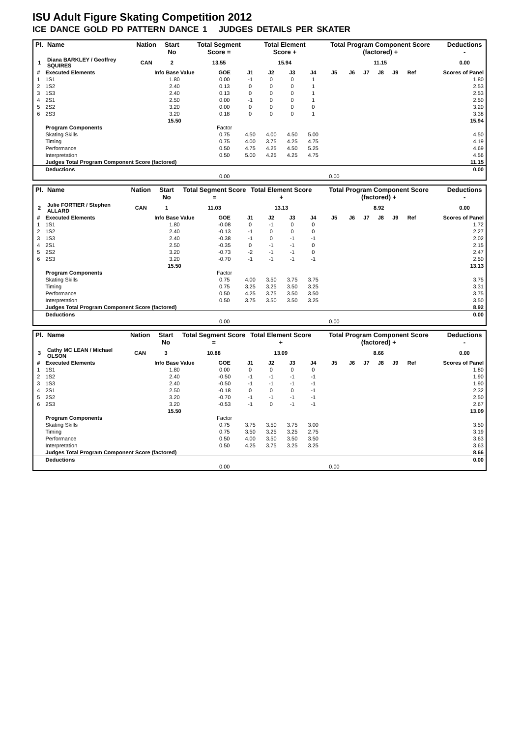ISU Adult Figure Skating Competition 2012
ICE DANCE GOLD PD PATTERN DANCE 1 JUDGES DETAILS PER SKATER
| Pl. | Name | Nation | Start No | Total Segment Score = | Total Element Score + | Total Program Component Score (factored) + | Deductions - |
| --- | --- | --- | --- | --- | --- | --- | --- |
| 1 | Diana BARKLEY / Geoffrey SQUIRES | CAN | 2 | 13.55 | 15.94 | 11.15 | 0.00 |
| # | Executed Elements | Info Base Value | GOE | J1 | J2 | J3 | J4 | J5 | J6 | J7 | J8 | J9 | Ref | Scores of Panel |
| --- | --- | --- | --- | --- | --- | --- | --- | --- | --- | --- | --- | --- | --- | --- |
| 1 | 1S1 | 1.80 | 0.00 | -1 | 0 | 0 | 1 | | | | | | | 1.80 |
| 2 | 1S2 | 2.40 | 0.13 | 0 | 0 | 0 | 1 | | | | | | | 2.53 |
| 3 | 1S3 | 2.40 | 0.13 | 0 | 0 | 0 | 1 | | | | | | | 2.53 |
| 4 | 2S1 | 2.50 | 0.00 | -1 | 0 | 0 | 1 | | | | | | | 2.50 |
| 5 | 2S2 | 3.20 | 0.00 | 0 | 0 | 0 | 0 | | | | | | | 3.20 |
| 6 | 2S3 | 3.20 | 0.18 | 0 | 0 | 0 | 1 | | | | | | | 3.38 |
| | | 15.50 | | | | | | | | | | | | 15.94 |
| | Program Components | | Factor | | | | | | | | | | | |
| | Skating Skills | | 0.75 | 4.50 | 4.00 | 4.50 | 5.00 | | | | | | | 4.50 |
| | Timing | | 0.75 | 4.00 | 3.75 | 4.25 | 4.75 | | | | | | | 4.19 |
| | Performance | | 0.50 | 4.75 | 4.25 | 4.50 | 5.25 | | | | | | | 4.69 |
| | Interpretation | | 0.50 | 5.00 | 4.25 | 4.25 | 4.75 | | | | | | | 4.56 |
| | Judges Total Program Component Score (factored) | | | | | | | | | | | | | 11.15 |
| | Deductions | | | | | | | | | | | | | 0.00 |
| | | | 0.00 | | | | | 0.00 | | | | | | |
| Pl. | Name | Nation | Start No | Total Segment Score = | Total Element Score + | Total Program Component Score (factored) + | Deductions - |
| --- | --- | --- | --- | --- | --- | --- | --- |
| 2 | Julie FORTIER / Stephen ALLARD | CAN | 1 | 11.03 | 13.13 | 8.92 | 0.00 |
| # | Executed Elements | Info Base Value | GOE | J1 | J2 | J3 | J4 | J5 | J6 | J7 | J8 | J9 | Ref | Scores of Panel |
| --- | --- | --- | --- | --- | --- | --- | --- | --- | --- | --- | --- | --- | --- | --- |
| 1 | 1S1 | 1.80 | -0.08 | 0 | -1 | 0 | 0 | | | | | | | 1.72 |
| 2 | 1S2 | 2.40 | -0.13 | -1 | 0 | 0 | 0 | | | | | | | 2.27 |
| 3 | 1S3 | 2.40 | -0.38 | -1 | 0 | -1 | -1 | | | | | | | 2.02 |
| 4 | 2S1 | 2.50 | -0.35 | 0 | -1 | -1 | 0 | | | | | | | 2.15 |
| 5 | 2S2 | 3.20 | -0.73 | -2 | -1 | -1 | 0 | | | | | | | 2.47 |
| 6 | 2S3 | 3.20 | -0.70 | -1 | -1 | -1 | -1 | | | | | | | 2.50 |
| | | 15.50 | | | | | | | | | | | | 13.13 |
| | Program Components | | Factor | | | | | | | | | | | |
| | Skating Skills | | 0.75 | 4.00 | 3.50 | 3.75 | 3.75 | | | | | | | 3.75 |
| | Timing | | 0.75 | 3.25 | 3.25 | 3.50 | 3.25 | | | | | | | 3.31 |
| | Performance | | 0.50 | 4.25 | 3.75 | 3.50 | 3.50 | | | | | | | 3.75 |
| | Interpretation | | 0.50 | 3.75 | 3.50 | 3.50 | 3.25 | | | | | | | 3.50 |
| | Judges Total Program Component Score (factored) | | | | | | | | | | | | | 8.92 |
| | Deductions | | | | | | | | | | | | | 0.00 |
| | | | 0.00 | | | | | 0.00 | | | | | | |
| Pl. | Name | Nation | Start No | Total Segment Score = | Total Element Score + | Total Program Component Score (factored) + | Deductions - |
| --- | --- | --- | --- | --- | --- | --- | --- |
| 3 | Cathy MC LEAN / Michael OLSON | CAN | 3 | 10.88 | 13.09 | 8.66 | 0.00 |
| # | Executed Elements | Info Base Value | GOE | J1 | J2 | J3 | J4 | J5 | J6 | J7 | J8 | J9 | Ref | Scores of Panel |
| --- | --- | --- | --- | --- | --- | --- | --- | --- | --- | --- | --- | --- | --- | --- |
| 1 | 1S1 | 1.80 | 0.00 | 0 | 0 | 0 | 0 | | | | | | | 1.80 |
| 2 | 1S2 | 2.40 | -0.50 | -1 | -1 | -1 | -1 | | | | | | | 1.90 |
| 3 | 1S3 | 2.40 | -0.50 | -1 | -1 | -1 | -1 | | | | | | | 1.90 |
| 4 | 2S1 | 2.50 | -0.18 | 0 | 0 | 0 | -1 | | | | | | | 2.32 |
| 5 | 2S2 | 3.20 | -0.70 | -1 | -1 | -1 | -1 | | | | | | | 2.50 |
| 6 | 2S3 | 3.20 | -0.53 | -1 | 0 | -1 | -1 | | | | | | | 2.67 |
| | | 15.50 | | | | | | | | | | | | 13.09 |
| | Program Components | | Factor | | | | | | | | | | | |
| | Skating Skills | | 0.75 | 3.75 | 3.50 | 3.75 | 3.00 | | | | | | | 3.50 |
| | Timing | | 0.75 | 3.50 | 3.25 | 3.25 | 2.75 | | | | | | | 3.19 |
| | Performance | | 0.50 | 4.00 | 3.50 | 3.50 | 3.50 | | | | | | | 3.63 |
| | Interpretation | | 0.50 | 4.25 | 3.75 | 3.25 | 3.25 | | | | | | | 3.63 |
| | Judges Total Program Component Score (factored) | | | | | | | | | | | | | 8.66 |
| | Deductions | | | | | | | | | | | | | 0.00 |
| | | | 0.00 | | | | | 0.00 | | | | | | |